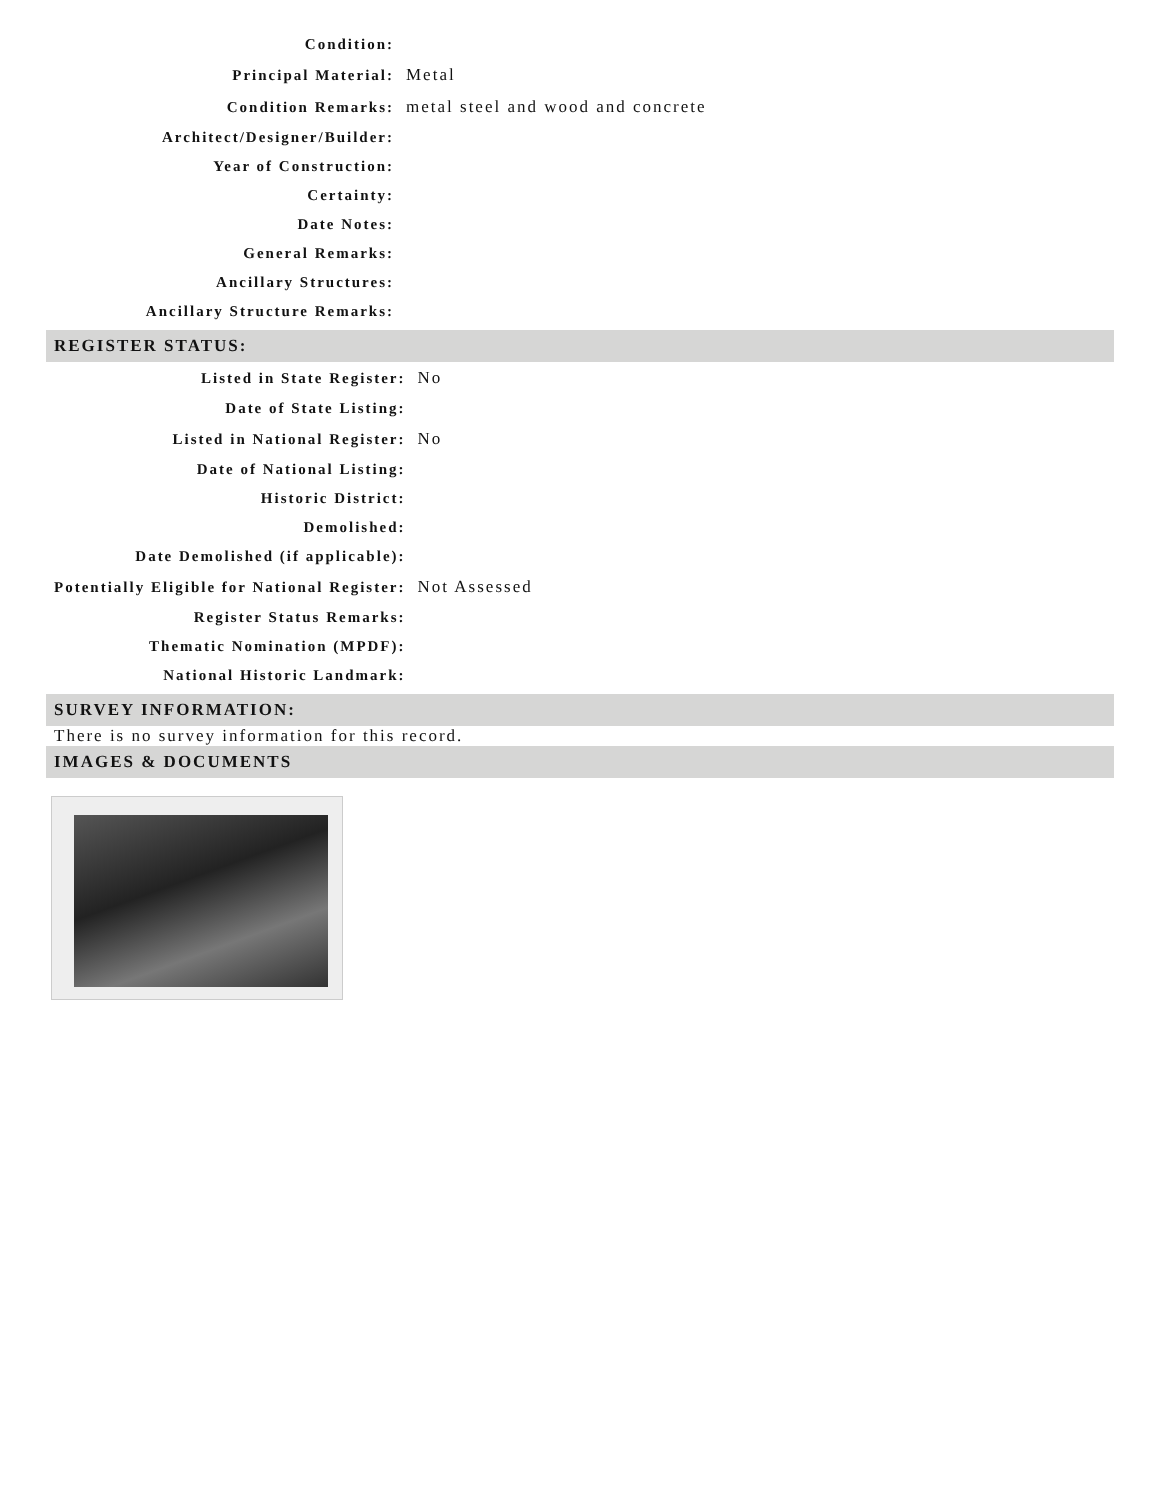| Condition: | |
| Principal Material: | Metal |
| Condition Remarks: | metal steel and wood and concrete |
| Architect/Designer/Builder: | |
| Year of Construction: | |
| Certainty: | |
| Date Notes: | |
| General Remarks: | |
| Ancillary Structures: | |
| Ancillary Structure Remarks: | |
REGISTER STATUS:
| Listed in State Register: | No |
| Date of State Listing: | |
| Listed in National Register: | No |
| Date of National Listing: | |
| Historic District: | |
| Demolished: | |
| Date Demolished (if applicable): | |
| Potentially Eligible for National Register: | Not Assessed |
| Register Status Remarks: | |
| Thematic Nomination (MPDF): | |
| National Historic Landmark: | |
SURVEY INFORMATION:
There is no survey information for this record.
IMAGES & DOCUMENTS